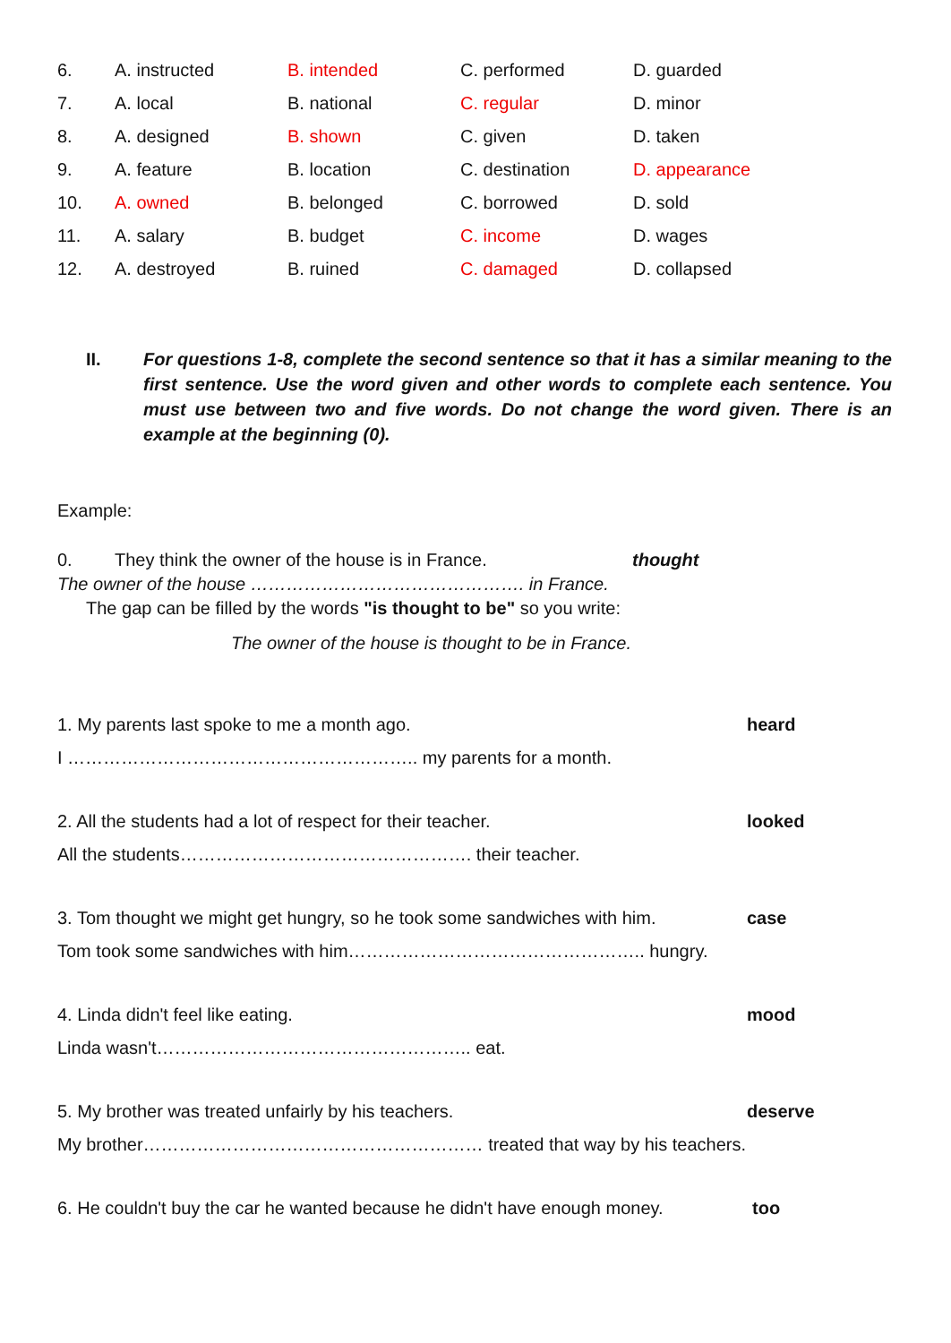| 6. | A. instructed | B. intended | C. performed | D. guarded |
| 7. | A. local | B. national | C. regular | D. minor |
| 8. | A. designed | B. shown | C. given | D. taken |
| 9. | A. feature | B. location | C. destination | D. appearance |
| 10. | A. owned | B. belonged | C. borrowed | D. sold |
| 11. | A. salary | B. budget | C. income | D. wages |
| 12. | A. destroyed | B. ruined | C. damaged | D. collapsed |
II. For questions 1-8, complete the second sentence so that it has a similar meaning to the first sentence. Use the word given and other words to complete each sentence. You must use between two and five words. Do not change the word given. There is an example at the beginning (0).
Example:
0. They think the owner of the house is in France. thought
The owner of the house ………………………………………. in France.
The gap can be filled by the words "is thought to be" so you write:
The owner of the house is thought to be in France.
1. My parents last spoke to me a month ago. heard
I ………………………………………………….. my parents for a month.
2. All the students had a lot of respect for their teacher. looked
All the students…………………………………………. their teacher.
3. Tom thought we might get hungry, so he took some sandwiches with him. case
Tom took some sandwiches with him………………………………………….. hungry.
4. Linda didn't feel like eating. mood
Linda wasn't…………………………………………….. eat.
5. My brother was treated unfairly by his teachers. deserve
My brother………………………………………………… treated that way by his teachers.
6. He couldn't buy the car he wanted because he didn't have enough money. too